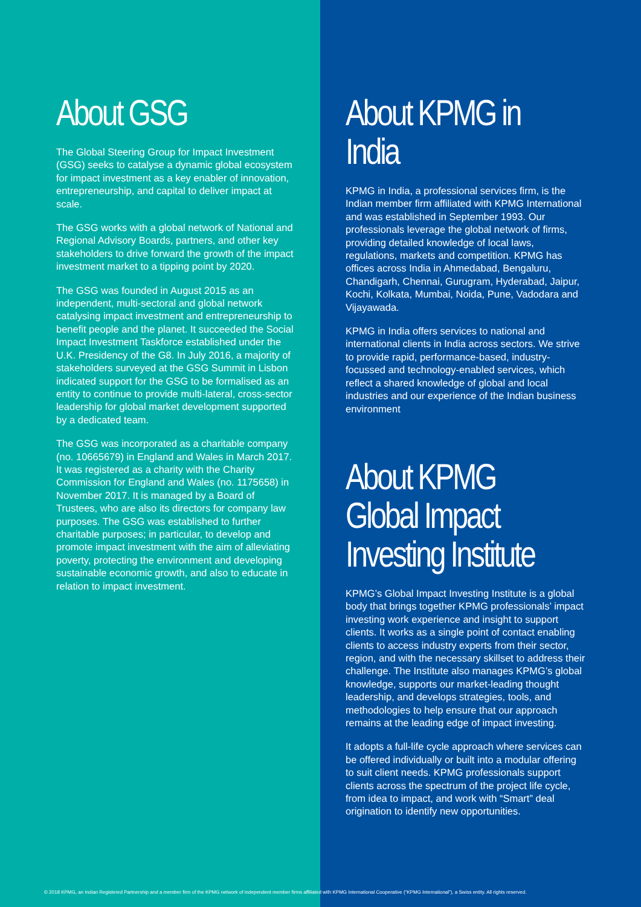About GSG
The Global Steering Group for Impact Investment (GSG) seeks to catalyse a dynamic global ecosystem for impact investment as a key enabler of innovation, entrepreneurship, and capital to deliver impact at scale.
The GSG works with a global network of National and Regional Advisory Boards, partners, and other key stakeholders to drive forward the growth of the impact investment market to a tipping point by 2020.
The GSG was founded in August 2015 as an independent, multi-sectoral and global network catalysing impact investment and entrepreneurship to benefit people and the planet. It succeeded the Social Impact Investment Taskforce established under the U.K. Presidency of the G8. In July 2016, a majority of stakeholders surveyed at the GSG Summit in Lisbon indicated support for the GSG to be formalised as an entity to continue to provide multi-lateral, cross-sector leadership for global market development supported by a dedicated team.
The GSG was incorporated as a charitable company (no. 10665679) in England and Wales in March 2017. It was registered as a charity with the Charity Commission for England and Wales (no. 1175658) in November 2017. It is managed by a Board of Trustees, who are also its directors for company law purposes. The GSG was established to further charitable purposes; in particular, to develop and promote impact investment with the aim of alleviating poverty, protecting the environment and developing sustainable economic growth, and also to educate in relation to impact investment.
About KPMG in India
KPMG in India, a professional services firm, is the Indian member firm affiliated with KPMG International and was established in September 1993. Our professionals leverage the global network of firms, providing detailed knowledge of local laws, regulations, markets and competition. KPMG has offices across India in Ahmedabad, Bengaluru, Chandigarh, Chennai, Gurugram, Hyderabad, Jaipur, Kochi, Kolkata, Mumbai, Noida, Pune, Vadodara and Vijayawada.
KPMG in India offers services to national and international clients in India across sectors. We strive to provide rapid, performance-based, industry-focussed and technology-enabled services, which reflect a shared knowledge of global and local industries and our experience of the Indian business environment
About KPMG Global Impact Investing Institute
KPMG’s Global Impact Investing Institute is a global body that brings together KPMG professionals’ impact investing work experience and insight to support clients. It works as a single point of contact enabling clients to access industry experts from their sector, region, and with the necessary skillset to address their challenge. The Institute also manages KPMG’s global knowledge, supports our market-leading thought leadership, and develops strategies, tools, and methodologies to help ensure that our approach remains at the leading edge of impact investing.
It adopts a full-life cycle approach where services can be offered individually or built into a modular offering to suit client needs. KPMG professionals support clients across the spectrum of the project life cycle, from idea to impact, and work with “Smart” deal origination to identify new opportunities.
© 2018 KPMG, an Indian Registered Partnership and a member firm of the KPMG network of independent member firms affiliated with KPMG International Cooperative (“KPMG International”), a Swiss entity. All rights reserved.